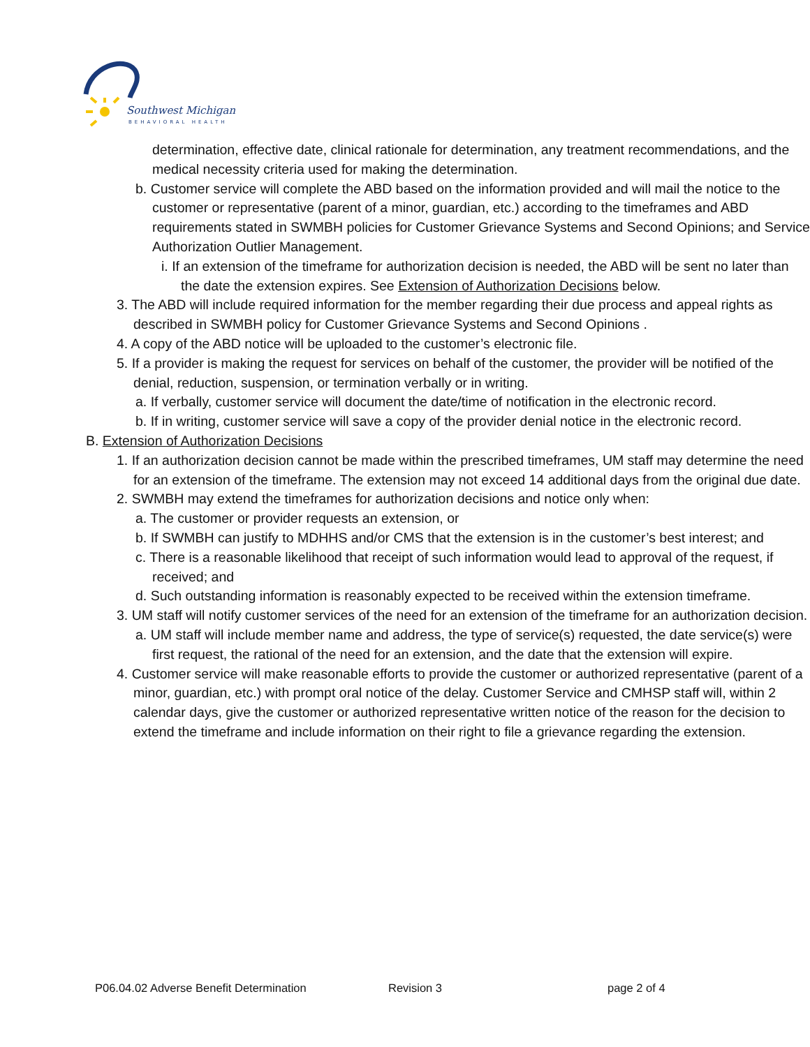Southwest Michigan
BEHAVIORAL HEALTH
determination, effective date, clinical rationale for determination, any treatment recommendations, and the medical necessity criteria used for making the determination.
b. Customer service will complete the ABD based on the information provided and will mail the notice to the customer or representative (parent of a minor, guardian, etc.) according to the timeframes and ABD requirements stated in SWMBH policies for Customer Grievance Systems and Second Opinions; and Service Authorization Outlier Management.
i. If an extension of the timeframe for authorization decision is needed, the ABD will be sent no later than the date the extension expires. See Extension of Authorization Decisions below.
3. The ABD will include required information for the member regarding their due process and appeal rights as described in SWMBH policy for Customer Grievance Systems and Second Opinions .
4. A copy of the ABD notice will be uploaded to the customer’s electronic file.
5. If a provider is making the request for services on behalf of the customer, the provider will be notified of the denial, reduction, suspension, or termination verbally or in writing.
a. If verbally, customer service will document the date/time of notification in the electronic record.
b. If in writing, customer service will save a copy of the provider denial notice in the electronic record.
B. Extension of Authorization Decisions
1. If an authorization decision cannot be made within the prescribed timeframes, UM staff may determine the need for an extension of the timeframe. The extension may not exceed 14 additional days from the original due date.
2. SWMBH may extend the timeframes for authorization decisions and notice only when:
a. The customer or provider requests an extension, or
b. If SWMBH can justify to MDHHS and/or CMS that the extension is in the customer’s best interest; and
c. There is a reasonable likelihood that receipt of such information would lead to approval of the request, if received; and
d. Such outstanding information is reasonably expected to be received within the extension timeframe.
3. UM staff will notify customer services of the need for an extension of the timeframe for an authorization decision.
a. UM staff will include member name and address, the type of service(s) requested, the date service(s) were first request, the rational of the need for an extension, and the date that the extension will expire.
4. Customer service will make reasonable efforts to provide the customer or authorized representative (parent of a minor, guardian, etc.) with prompt oral notice of the delay. Customer Service and CMHSP staff will, within 2 calendar days, give the customer or authorized representative written notice of the reason for the decision to extend the timeframe and include information on their right to file a grievance regarding the extension.
P06.04.02 Adverse Benefit Determination Revision 3 page 2 of 4